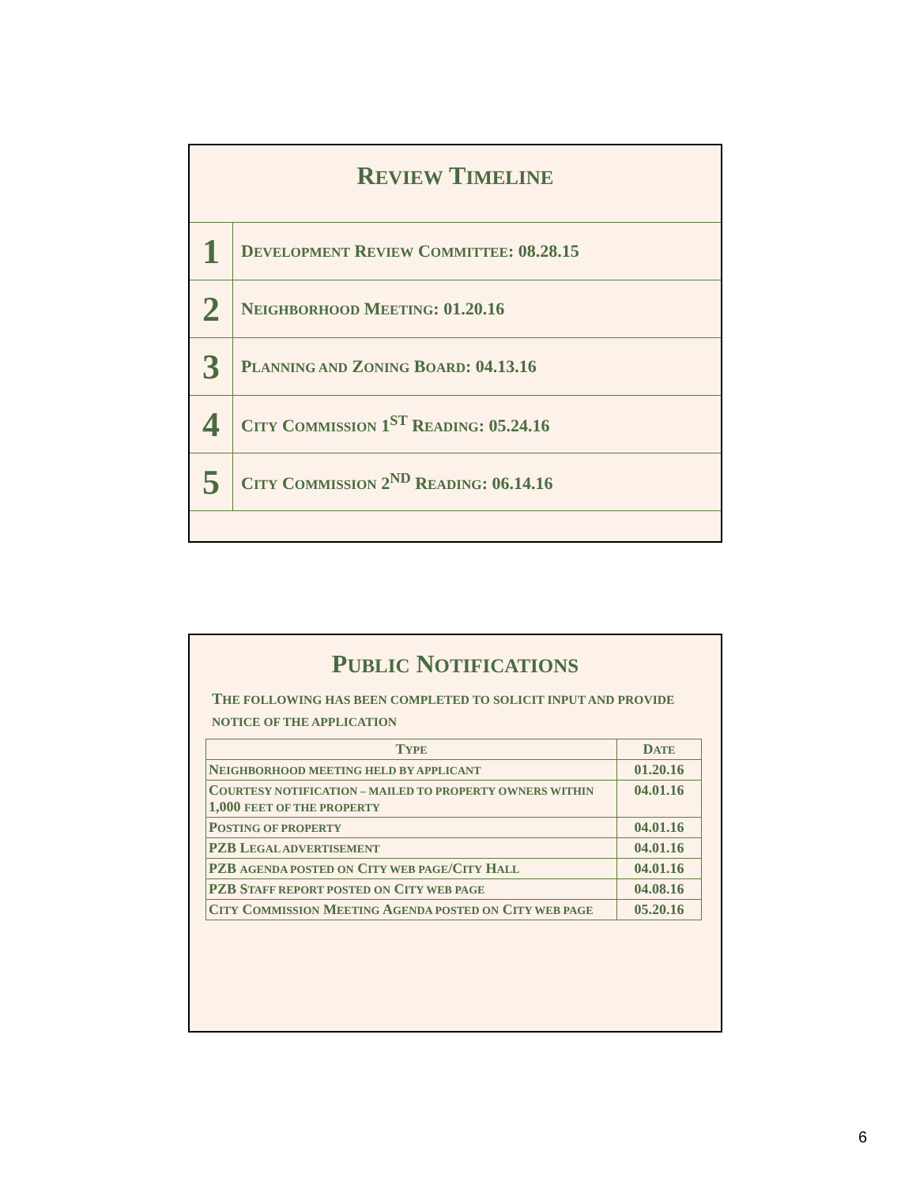REVIEW TIMELINE
| 1 | D EVELOPMENT R EVIEW C OMMITTEE : 08.28.15 |
| 2 | N EIGHBORHOOD M EETING : 01.20.16 |
| 3 | P LANNING AND Z ONING B OARD : 04.13.16 |
| 4 | C ITY C OMMISSION 1<sup>ST</sup> R EADING : 05.24.16 |
| 5 | C ITY C OMMISSION 2<sup>ND</sup> R EADING : 06.14.16 |
PUBLIC NOTIFICATIONS
THE FOLLOWING HAS BEEN COMPLETED TO SOLICIT INPUT AND PROVIDE NOTICE OF THE APPLICATION
| T YPE | D ATE |
| --- | --- |
| N EIGHBORHOOD MEETING HELD BY APPLICANT | 01.20.16 |
| C OURTESY NOTIFICATION – MAILED TO PROPERTY OWNERS WITHIN 1,000 FEET OF THE PROPERTY | 04.01.16 |
| P OSTING OF PROPERTY | 04.01.16 |
| PZB L EGAL ADVERTISEMENT | 04.01.16 |
| PZB AGENDA POSTED ON C ITY WEB PAGE /C ITY H ALL | 04.01.16 |
| PZB S TAFF REPORT POSTED ON C ITY WEB PAGE | 04.08.16 |
| C ITY C OMMISSION M EETING A GENDA POSTED ON C ITY WEB PAGE | 05.20.16 |
6